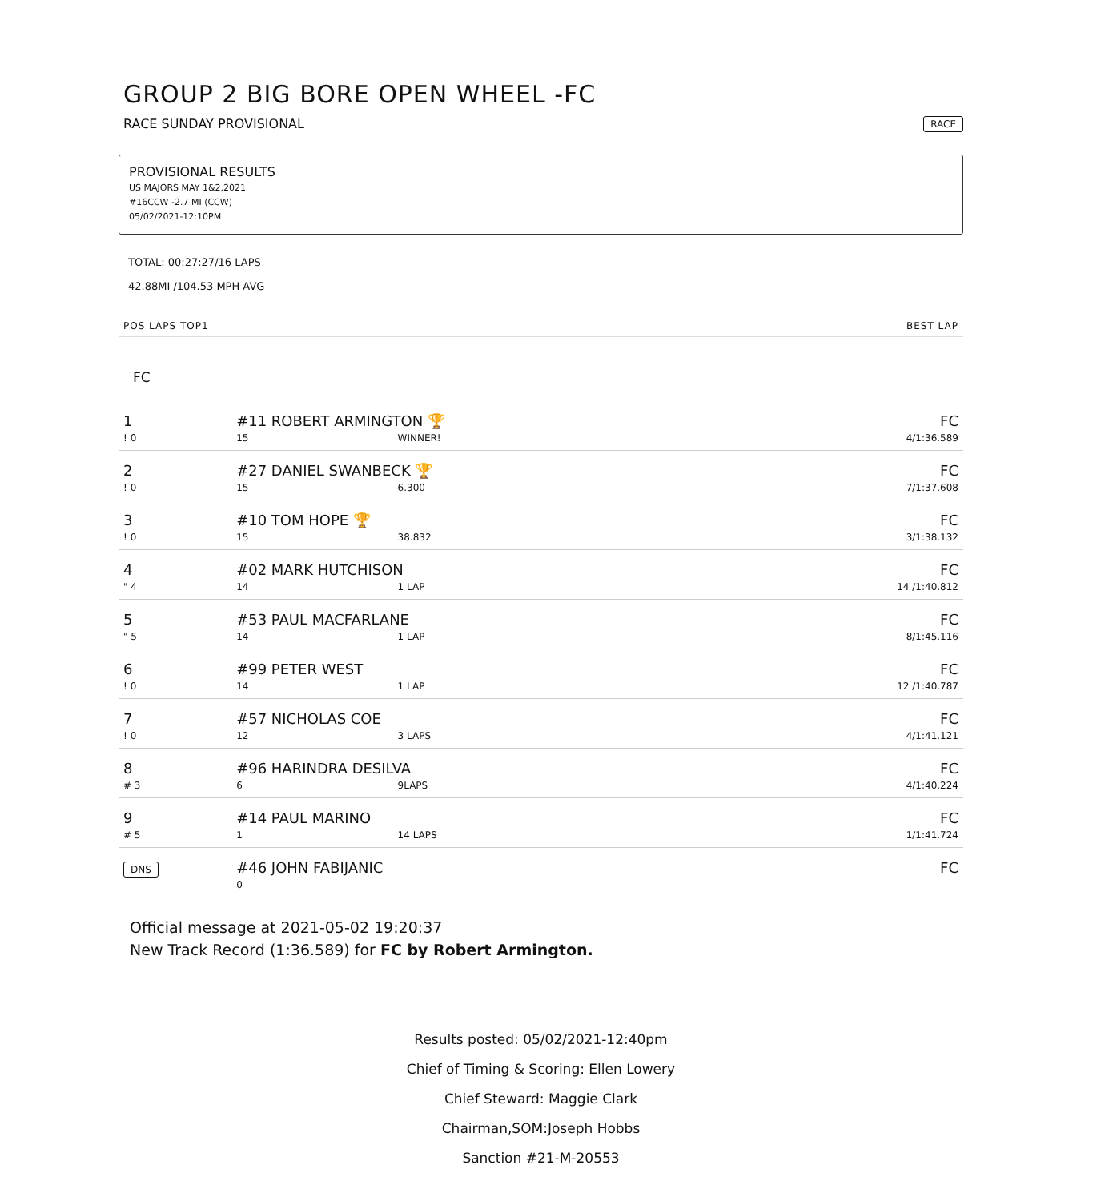GROUP 2 BIG BORE OPEN WHEEL -FC
RACE SUNDAY PROVISIONAL RACE
PROVISIONAL RESULTS
US MAJORS MAY 1&2,2021
#16CCW -2.7 MI (CCW)
05/02/2021-12:10PM
TOTAL: 00:27:27/16 LAPS
42.88MI /104.53 MPH AVG
| POS LAPS TOP1 | | | BEST LAP |
| --- | --- | --- | --- |
| FC | | | |
| 1 | #11 ROBERT ARMINGTON 🏆 | | FC |
| ! 0 | 15 | WINNER! | 4/1:36.589 |
| 2 | #27 DANIEL SWANBECK 🏆 | | FC |
| ! 0 | 15 | 6.300 | 7/1:37.608 |
| 3 | #10 TOM HOPE 🏆 | | FC |
| ! 0 | 15 | 38.832 | 3/1:38.132 |
| 4 | #02 MARK HUTCHISON | | FC |
| " 4 | 14 | 1 LAP | 14 /1:40.812 |
| 5 | #53 PAUL MACFARLANE | | FC |
| " 5 | 14 | 1 LAP | 8/1:45.116 |
| 6 | #99 PETER WEST | | FC |
| ! 0 | 14 | 1 LAP | 12 /1:40.787 |
| 7 | #57 NICHOLAS COE | | FC |
| ! 0 | 12 | 3 LAPS | 4/1:41.121 |
| 8 | #96 HARINDRA DESILVA | | FC |
| # 3 | 6 | 9LAPS | 4/1:40.224 |
| 9 | #14 PAUL MARINO | | FC |
| # 5 | 1 | 14 LAPS | 1/1:41.724 |
| DNS | #46 JOHN FABIJANIC | | FC |
| | 0 | | |
Official message at 2021-05-02 19:20:37
New Track Record (1:36.589) for FC by Robert Armington.
Results posted: 05/02/2021-12:40pm
Chief of Timing & Scoring: Ellen Lowery
Chief Steward: Maggie Clark
Chairman,SOM:Joseph Hobbs
Sanction #21-M-20553